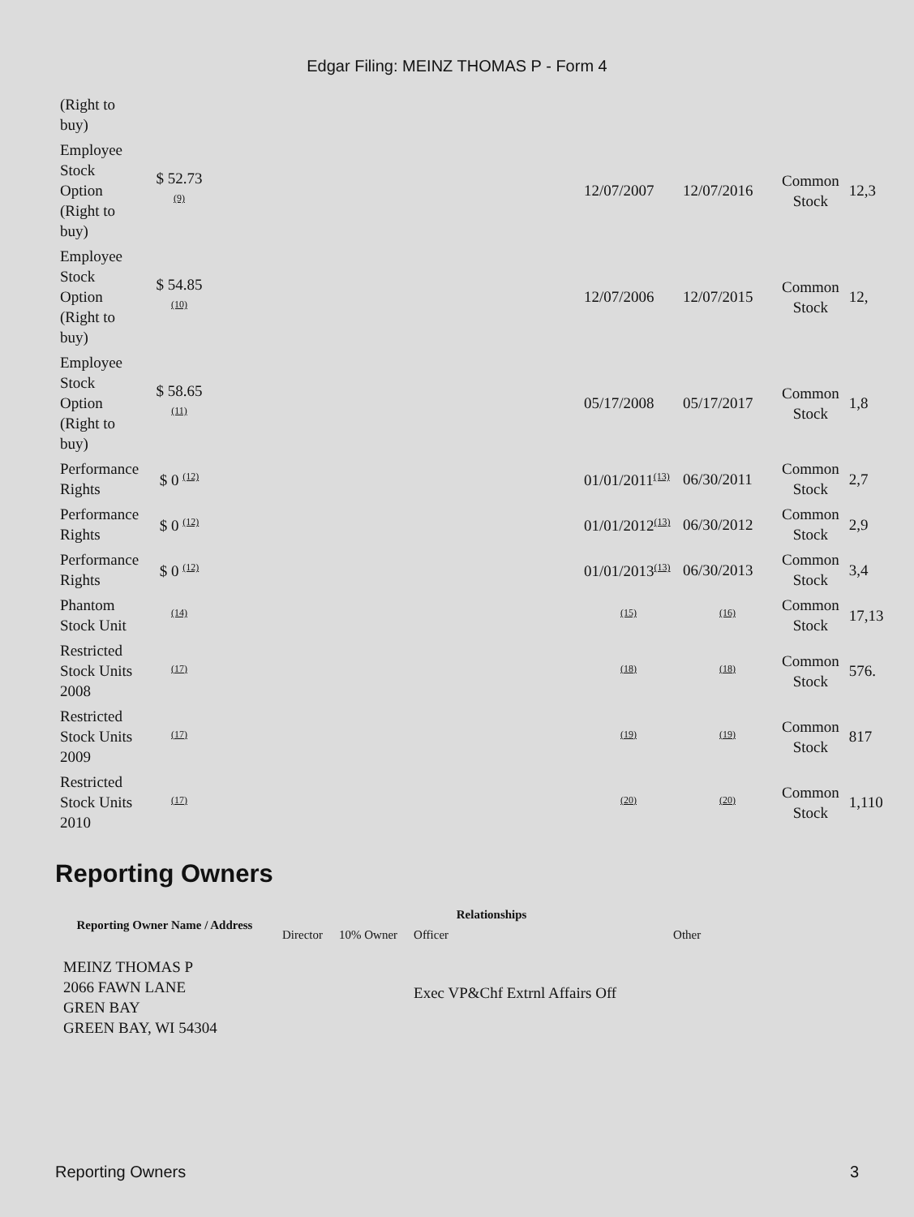Edgar Filing: MEINZ THOMAS P - Form 4
| (Right to buy) | | | | | | |
| Employee Stock Option (Right to buy) | $ 52.73 <sup>(9)</sup> | | 12/07/2007 | 12/07/2016 | Common Stock | 12,3 |
| Employee Stock Option (Right to buy) | $ 54.85 <sup>(10)</sup> | | 12/07/2006 | 12/07/2015 | Common Stock | 12, |
| Employee Stock Option (Right to buy) | $ 58.65 <sup>(11)</sup> | | 05/17/2008 | 05/17/2017 | Common Stock | 1,8 |
| Performance Rights | $ 0 <sup>(12)</sup> | | 01/01/2011<sup>(13)</sup> | 06/30/2011 | Common Stock | 2,7 |
| Performance Rights | $ 0 <sup>(12)</sup> | | 01/01/2012<sup>(13)</sup> | 06/30/2012 | Common Stock | 2,9 |
| Performance Rights | $ 0 <sup>(12)</sup> | | 01/01/2013<sup>(13)</sup> | 06/30/2013 | Common Stock | 3,4 |
| Phantom Stock Unit | <sup>(14)</sup> | | <sup>(15)</sup> | <sup>(16)</sup> | Common Stock | 17,13 |
| Restricted Stock Units 2008 | <sup>(17)</sup> | | <sup>(18)</sup> | <sup>(18)</sup> | Common Stock | 576. |
| Restricted Stock Units 2009 | <sup>(17)</sup> | | <sup>(19)</sup> | <sup>(19)</sup> | Common Stock | 817 |
| Restricted Stock Units 2010 | <sup>(17)</sup> | | <sup>(20)</sup> | <sup>(20)</sup> | Common Stock | 1,110 |
Reporting Owners
| Reporting Owner Name / Address | Relationships | | | |
| --- | --- | --- | --- | --- |
| | Director | 10% Owner | Officer | Other |
| MEINZ THOMAS P 2066 FAWN LANE GREN BAY GREEN BAY, WI 54304 | | | Exec VP&Chf Extrnl Affairs Off | |
Reporting Owners 3